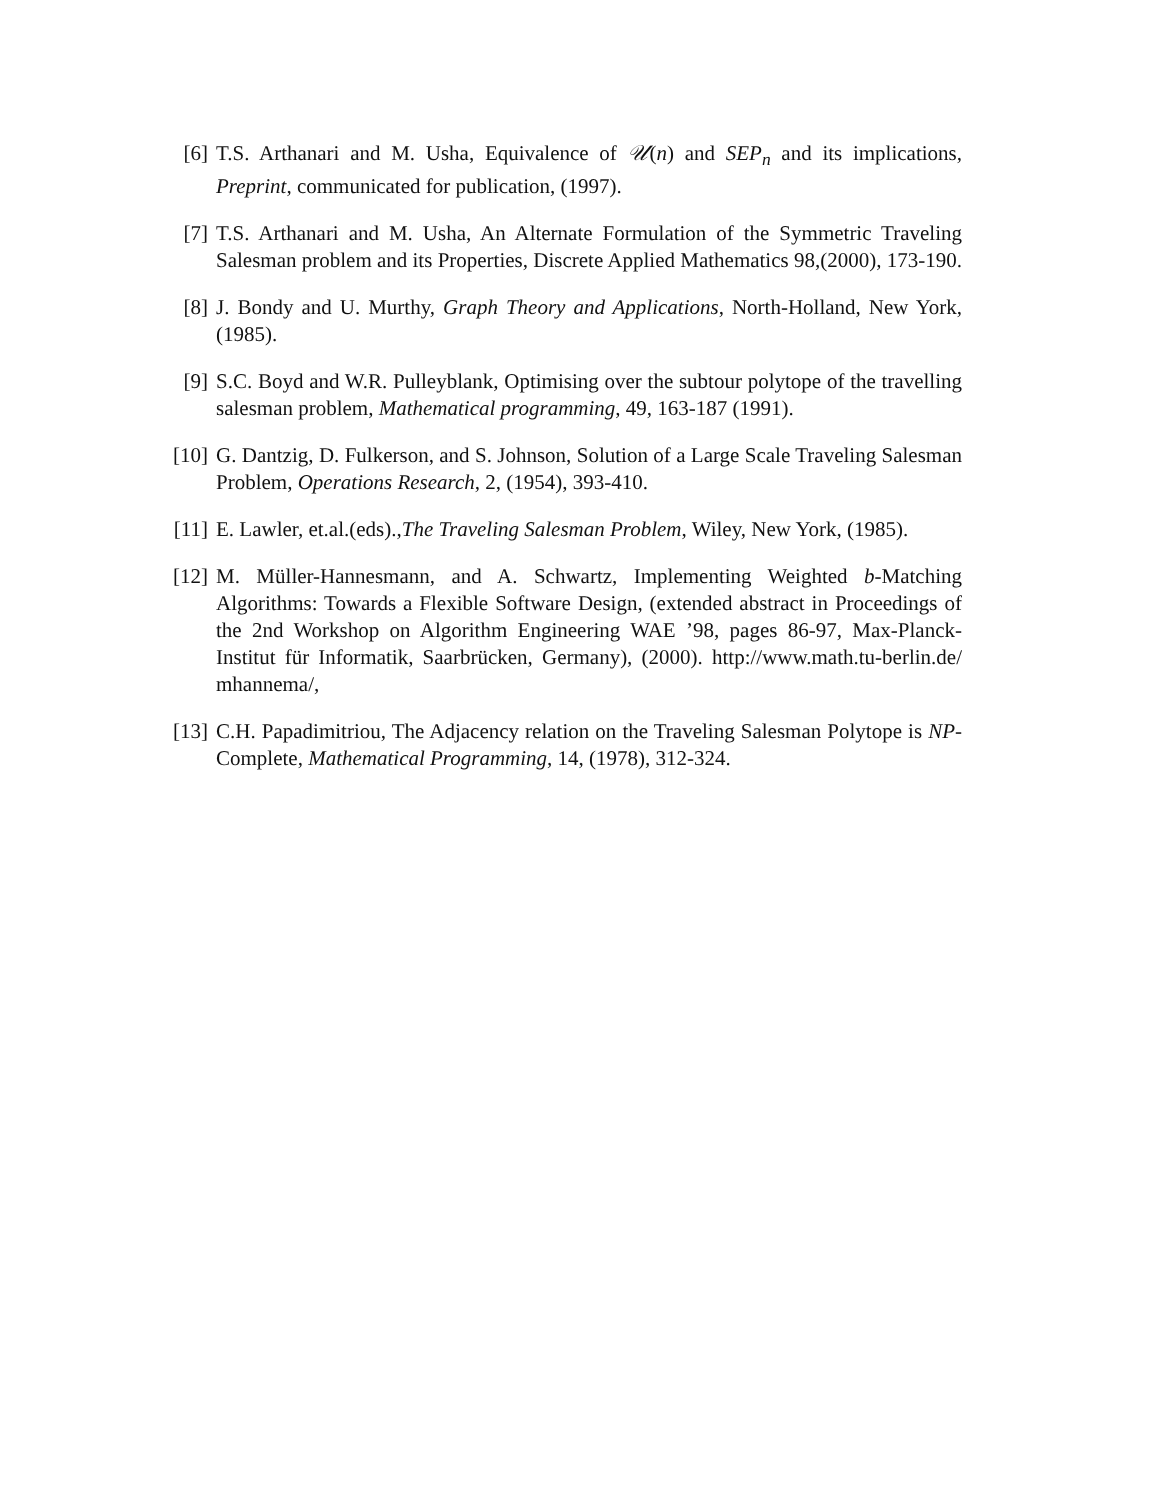[6] T.S. Arthanari and M. Usha, Equivalence of 𝒰(n) and SEP<sub>n</sub> and its implications, Preprint, communicated for publication, (1997).
[7] T.S. Arthanari and M. Usha, An Alternate Formulation of the Symmetric Traveling Salesman problem and its Properties, Discrete Applied Mathematics 98,(2000), 173-190.
[8] J. Bondy and U. Murthy, Graph Theory and Applications, North-Holland, New York, (1985).
[9] S.C. Boyd and W.R. Pulleyblank, Optimising over the subtour polytope of the travelling salesman problem, Mathematical programming, 49, 163-187 (1991).
[10]
G. Dantzig, D. Fulkerson, and S. Johnson, Solution of a Large Scale Traveling Salesman Problem, Operations Research, 2, (1954), 393-410.
[11]
E. Lawler, et.al.(eds).,The Traveling Salesman Problem, Wiley, New York, (1985).
[12]
M. Müller-Hannesmann, and A. Schwartz, Implementing Weighted b-Matching Algorithms: Towards a Flexible Software Design, (extended abstract in Proceedings of the 2nd Workshop on Algorithm Engineering WAE ’98, pages 86-97, Max-Planck-Institut für Informatik, Saarbrücken, Germany), (2000). http://www.math.tu-berlin.de/ mhannema/,
[13]
C.H. Papadimitriou, The Adjacency relation on the Traveling Salesman Polytope is NP-Complete, Mathematical Programming, 14, (1978), 312-324.